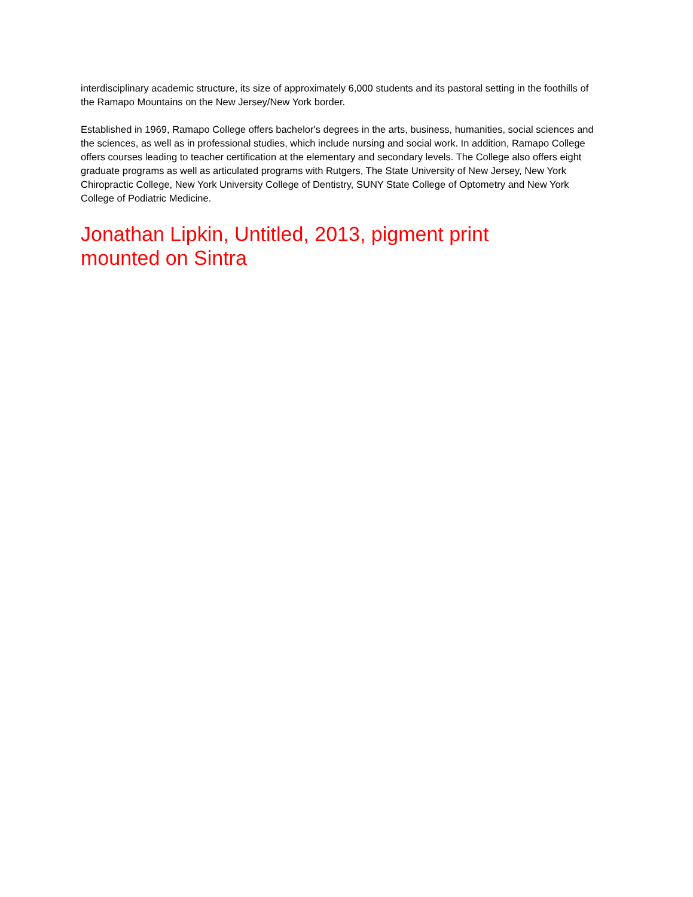interdisciplinary academic structure, its size of approximately 6,000 students and its pastoral setting in the foothills of the Ramapo Mountains on the New Jersey/New York border.
Established in 1969, Ramapo College offers bachelor's degrees in the arts, business, humanities, social sciences and the sciences, as well as in professional studies, which include nursing and social work. In addition, Ramapo College offers courses leading to teacher certification at the elementary and secondary levels. The College also offers eight graduate programs as well as articulated programs with Rutgers, The State University of New Jersey, New York Chiropractic College, New York University College of Dentistry, SUNY State College of Optometry and New York College of Podiatric Medicine.
Jonathan Lipkin, Untitled, 2013, pigment print mounted on Sintra